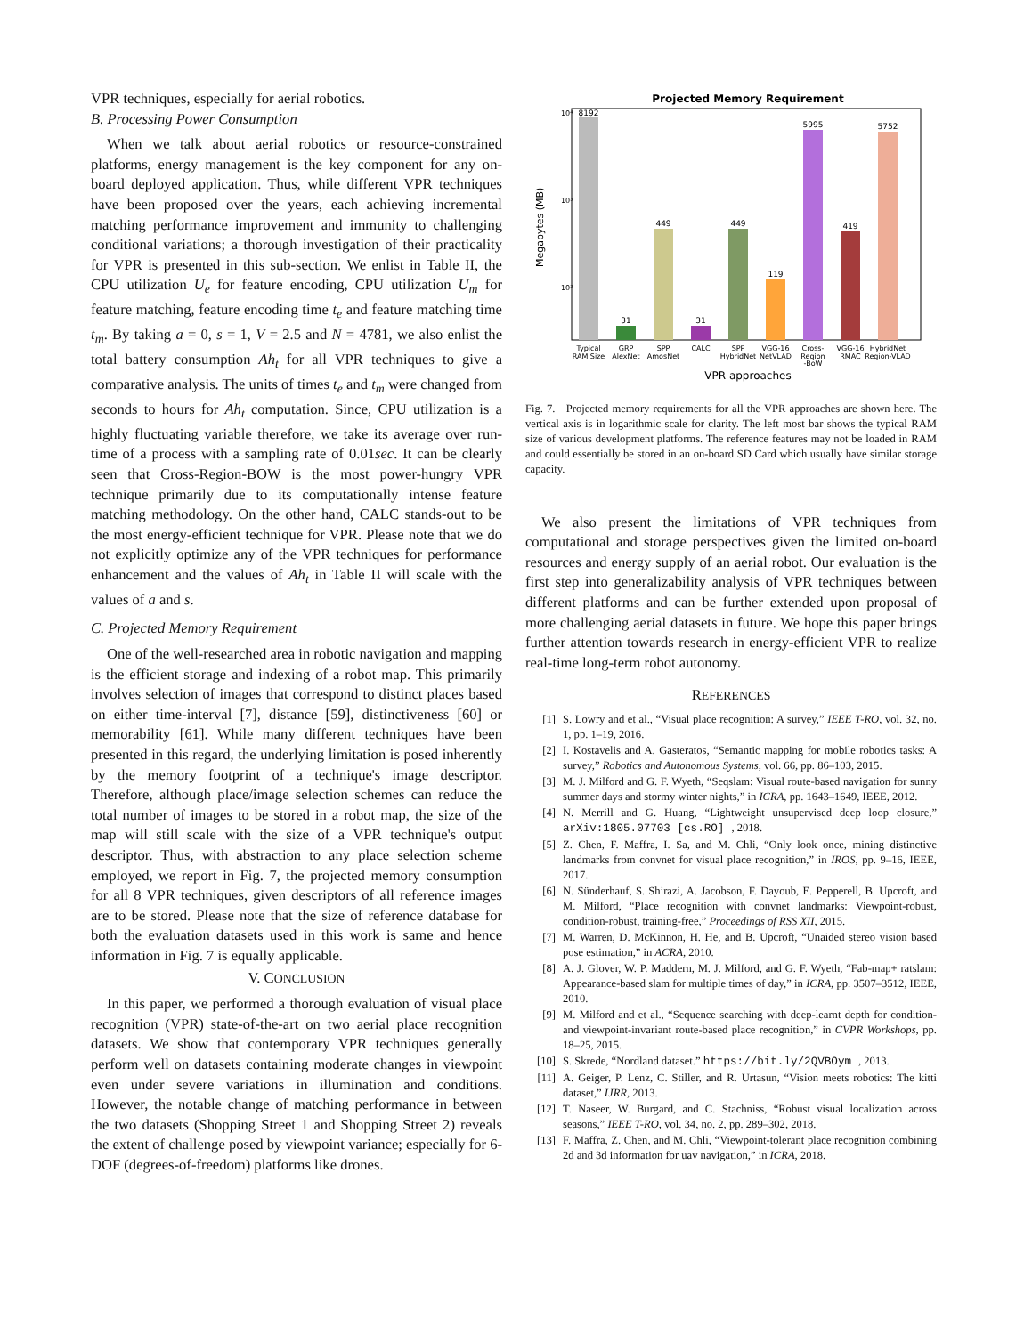VPR techniques, especially for aerial robotics.
B. Processing Power Consumption
When we talk about aerial robotics or resource-constrained platforms, energy management is the key component for any on-board deployed application. Thus, while different VPR techniques have been proposed over the years, each achieving incremental matching performance improvement and immunity to challenging conditional variations; a thorough investigation of their practicality for VPR is presented in this sub-section. We enlist in Table II, the CPU utilization U<sub>e</sub> for feature encoding, CPU utilization U<sub>m</sub> for feature matching, feature encoding time t<sub>e</sub> and feature matching time t<sub>m</sub>. By taking a = 0, s = 1, V = 2.5 and N = 4781, we also enlist the total battery consumption Ah<sub>t</sub> for all VPR techniques to give a comparative analysis. The units of times t<sub>e</sub> and t<sub>m</sub> were changed from seconds to hours for Ah<sub>t</sub> computation. Since, CPU utilization is a highly fluctuating variable therefore, we take its average over run-time of a process with a sampling rate of 0.01sec. It can be clearly seen that Cross-Region-BOW is the most power-hungry VPR technique primarily due to its computationally intense feature matching methodology. On the other hand, CALC stands-out to be the most energy-efficient technique for VPR. Please note that we do not explicitly optimize any of the VPR techniques for performance enhancement and the values of Ah<sub>t</sub> in Table II will scale with the values of a and s.
C. Projected Memory Requirement
One of the well-researched area in robotic navigation and mapping is the efficient storage and indexing of a robot map. This primarily involves selection of images that correspond to distinct places based on either time-interval [7], distance [59], distinctiveness [60] or memorability [61]. While many different techniques have been presented in this regard, the underlying limitation is posed inherently by the memory footprint of a technique's image descriptor. Therefore, although place/image selection schemes can reduce the total number of images to be stored in a robot map, the size of the map will still scale with the size of a VPR technique's output descriptor. Thus, with abstraction to any place selection scheme employed, we report in Fig. 7, the projected memory consumption for all 8 VPR techniques, given descriptors of all reference images are to be stored. Please note that the size of reference database for both the evaluation datasets used in this work is same and hence information in Fig. 7 is equally applicable.
V. CONCLUSION
In this paper, we performed a thorough evaluation of visual place recognition (VPR) state-of-the-art on two aerial place recognition datasets. We show that contemporary VPR techniques generally perform well on datasets containing moderate changes in viewpoint even under severe variations in illumination and conditions. However, the notable change of matching performance in between the two datasets (Shopping Street 1 and Shopping Street 2) reveals the extent of challenge posed by viewpoint variance; especially for 6-DOF (degrees-of-freedom) platforms like drones.
Projected Memory Requirement
10⁴
10³
10²
Megabytes (MB)
8192
31
449
31
449
119
5995
419
5752
Typical
RAM Size
GRP
AlexNet
SPP
AmosNet
CALC
SPP
HybridNet
VGG-16
NetVLAD
Cross-
Region
-BoW
VGG-16
RMAC
HybridNet
Region-VLAD
VPR approaches
Fig. 7. Projected memory requirements for all the VPR approaches are shown here. The vertical axis is in logarithmic scale for clarity. The left most bar shows the typical RAM size of various development platforms. The reference features may not be loaded in RAM and could essentially be stored in an on-board SD Card which usually have similar storage capacity.
We also present the limitations of VPR techniques from computational and storage perspectives given the limited on-board resources and energy supply of an aerial robot. Our evaluation is the first step into generalizability analysis of VPR techniques between different platforms and can be further extended upon proposal of more challenging aerial datasets in future. We hope this paper brings further attention towards research in energy-efficient VPR to realize real-time long-term robot autonomy.
REFERENCES
[1] S. Lowry and et al., “Visual place recognition: A survey,” IEEE T-RO, vol. 32, no. 1, pp. 1–19, 2016.
[2] I. Kostavelis and A. Gasteratos, “Semantic mapping for mobile robotics tasks: A survey,” Robotics and Autonomous Systems, vol. 66, pp. 86–103, 2015.
[3] M. J. Milford and G. F. Wyeth, “Seqslam: Visual route-based navigation for sunny summer days and stormy winter nights,” in ICRA, pp. 1643–1649, IEEE, 2012.
[4] N. Merrill and G. Huang, “Lightweight unsupervised deep loop closure,” arXiv:1805.07703 [cs.RO], 2018.
[5] Z. Chen, F. Maffra, I. Sa, and M. Chli, “Only look once, mining distinctive landmarks from convnet for visual place recognition,” in IROS, pp. 9–16, IEEE, 2017.
[6] N. Sünderhauf, S. Shirazi, A. Jacobson, F. Dayoub, E. Pepperell, B. Upcroft, and M. Milford, “Place recognition with convnet landmarks: Viewpoint-robust, condition-robust, training-free,” Proceedings of RSS XII, 2015.
[7] M. Warren, D. McKinnon, H. He, and B. Upcroft, “Unaided stereo vision based pose estimation,” in ACRA, 2010.
[8] A. J. Glover, W. P. Maddern, M. J. Milford, and G. F. Wyeth, “Fab-map+ ratslam: Appearance-based slam for multiple times of day,” in ICRA, pp. 3507–3512, IEEE, 2010.
[9] M. Milford and et al., “Sequence searching with deep-learnt depth for condition-and viewpoint-invariant route-based place recognition,” in CVPR Workshops, pp. 18–25, 2015.
[10] S. Skrede, “Nordland dataset.” https://bit.ly/2QVBOym, 2013.
[11] A. Geiger, P. Lenz, C. Stiller, and R. Urtasun, “Vision meets robotics: The kitti dataset,” IJRR, 2013.
[12] T. Naseer, W. Burgard, and C. Stachniss, “Robust visual localization across seasons,” IEEE T-RO, vol. 34, no. 2, pp. 289–302, 2018.
[13] F. Maffra, Z. Chen, and M. Chli, “Viewpoint-tolerant place recognition combining 2d and 3d information for uav navigation,” in ICRA, 2018.